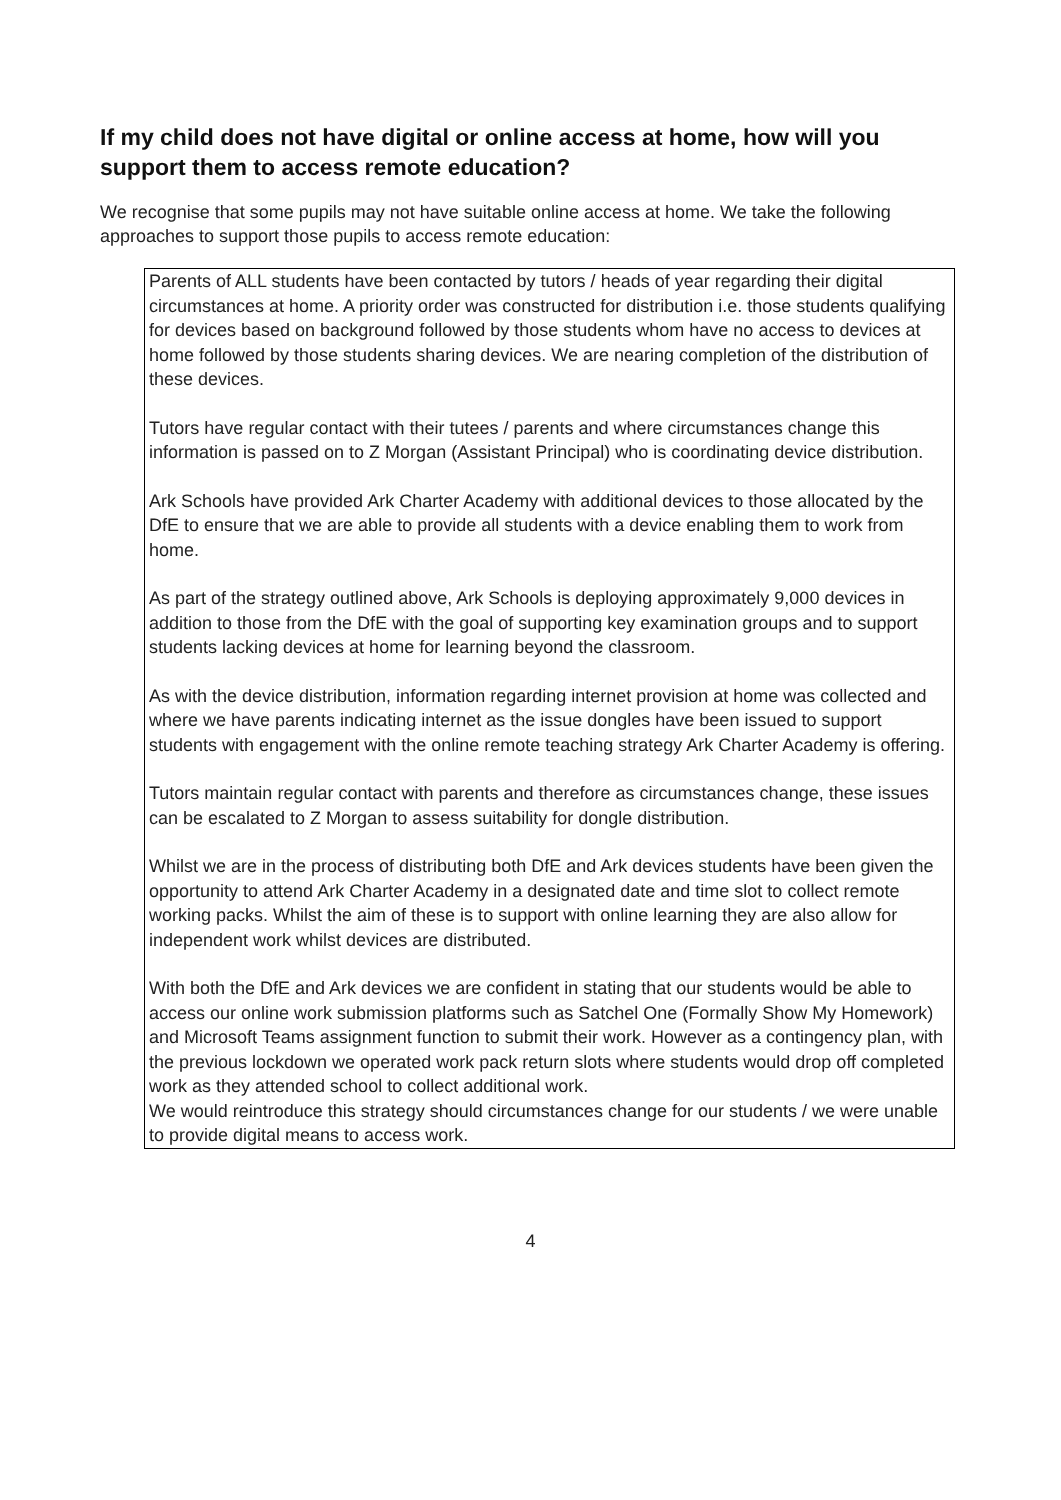If my child does not have digital or online access at home, how will you support them to access remote education?
We recognise that some pupils may not have suitable online access at home. We take the following approaches to support those pupils to access remote education:
Parents of ALL students have been contacted by tutors / heads of year regarding their digital circumstances at home. A priority order was constructed for distribution i.e. those students qualifying for devices based on background followed by those students whom have no access to devices at home followed by those students sharing devices. We are nearing completion of the distribution of these devices.
Tutors have regular contact with their tutees / parents and where circumstances change this information is passed on to Z Morgan (Assistant Principal) who is coordinating device distribution.
Ark Schools have provided Ark Charter Academy with additional devices to those allocated by the DfE to ensure that we are able to provide all students with a device enabling them to work from home.
As part of the strategy outlined above, Ark Schools is deploying approximately 9,000 devices in addition to those from the DfE with the goal of supporting key examination groups and to support students lacking devices at home for learning beyond the classroom.
As with the device distribution, information regarding internet provision at home was collected and where we have parents indicating internet as the issue dongles have been issued to support students with engagement with the online remote teaching strategy Ark Charter Academy is offering.
Tutors maintain regular contact with parents and therefore as circumstances change, these issues can be escalated to Z Morgan to assess suitability for dongle distribution.
Whilst we are in the process of distributing both DfE and Ark devices students have been given the opportunity to attend Ark Charter Academy in a designated date and time slot to collect remote working packs. Whilst the aim of these is to support with online learning they are also allow for independent work whilst devices are distributed.
With both the DfE and Ark devices we are confident in stating that our students would be able to access our online work submission platforms such as Satchel One (Formally Show My Homework) and Microsoft Teams assignment function to submit their work. However as a contingency plan, with the previous lockdown we operated work pack return slots where students would drop off completed work as they attended school to collect additional work.
We would reintroduce this strategy should circumstances change for our students / we were unable to provide digital means to access work.
4